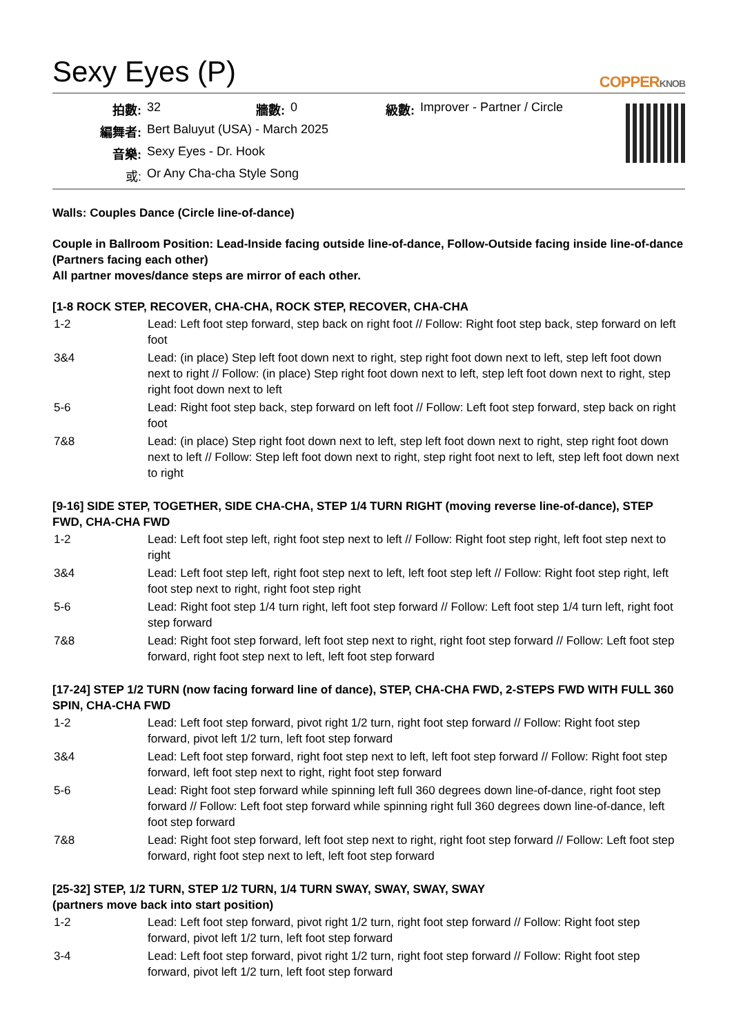Sexy Eyes (P)
COPPERKNOB
| 拍數: | 32 | 牆數: | 0 | 級數: | Improver - Partner / Circle |
| 編舞者: | Bert Baluyut (USA) - March 2025 | | | | |
| 音樂: | Sexy Eyes - Dr. Hook | | | | |
| 或: | Or Any Cha-cha Style Song | | | | |
Walls: Couples Dance (Circle line-of-dance)
Couple in Ballroom Position: Lead-Inside facing outside line-of-dance, Follow-Outside facing inside line-of-dance (Partners facing each other)
All partner moves/dance steps are mirror of each other.
[1-8 ROCK STEP, RECOVER, CHA-CHA, ROCK STEP, RECOVER, CHA-CHA
| 1-2 | Lead: Left foot step forward, step back on right foot // Follow: Right foot step back, step forward on left foot |
| 3&4 | Lead: (in place) Step left foot down next to right, step right foot down next to left, step left foot down next to right // Follow: (in place) Step right foot down next to left, step left foot down next to right, step right foot down next to left |
| 5-6 | Lead: Right foot step back, step forward on left foot // Follow: Left foot step forward, step back on right foot |
| 7&8 | Lead: (in place) Step right foot down next to left, step left foot down next to right, step right foot down next to left // Follow: Step left foot down next to right, step right foot next to left, step left foot down next to right |
[9-16] SIDE STEP, TOGETHER, SIDE CHA-CHA, STEP 1/4 TURN RIGHT (moving reverse line-of-dance), STEP FWD, CHA-CHA FWD
| 1-2 | Lead: Left foot step left, right foot step next to left // Follow: Right foot step right, left foot step next to right |
| 3&4 | Lead: Left foot step left, right foot step next to left, left foot step left // Follow: Right foot step right, left foot step next to right, right foot step right |
| 5-6 | Lead: Right foot step 1/4 turn right, left foot step forward // Follow: Left foot step 1/4 turn left, right foot step forward |
| 7&8 | Lead: Right foot step forward, left foot step next to right, right foot step forward // Follow: Left foot step forward, right foot step next to left, left foot step forward |
[17-24] STEP 1/2 TURN (now facing forward line of dance), STEP, CHA-CHA FWD, 2-STEPS FWD WITH FULL 360 SPIN, CHA-CHA FWD
| 1-2 | Lead: Left foot step forward, pivot right 1/2 turn, right foot step forward // Follow: Right foot step forward, pivot left 1/2 turn, left foot step forward |
| 3&4 | Lead: Left foot step forward, right foot step next to left, left foot step forward // Follow: Right foot step forward, left foot step next to right, right foot step forward |
| 5-6 | Lead: Right foot step forward while spinning left full 360 degrees down line-of-dance, right foot step forward // Follow: Left foot step forward while spinning right full 360 degrees down line-of-dance, left foot step forward |
| 7&8 | Lead: Right foot step forward, left foot step next to right, right foot step forward // Follow: Left foot step forward, right foot step next to left, left foot step forward |
[25-32] STEP, 1/2 TURN, STEP 1/2 TURN, 1/4 TURN SWAY, SWAY, SWAY, SWAY
(partners move back into start position)
| 1-2 | Lead: Left foot step forward, pivot right 1/2 turn, right foot step forward // Follow: Right foot step forward, pivot left 1/2 turn, left foot step forward |
| 3-4 | Lead: Left foot step forward, pivot right 1/2 turn, right foot step forward // Follow: Right foot step forward, pivot left 1/2 turn, left foot step forward |